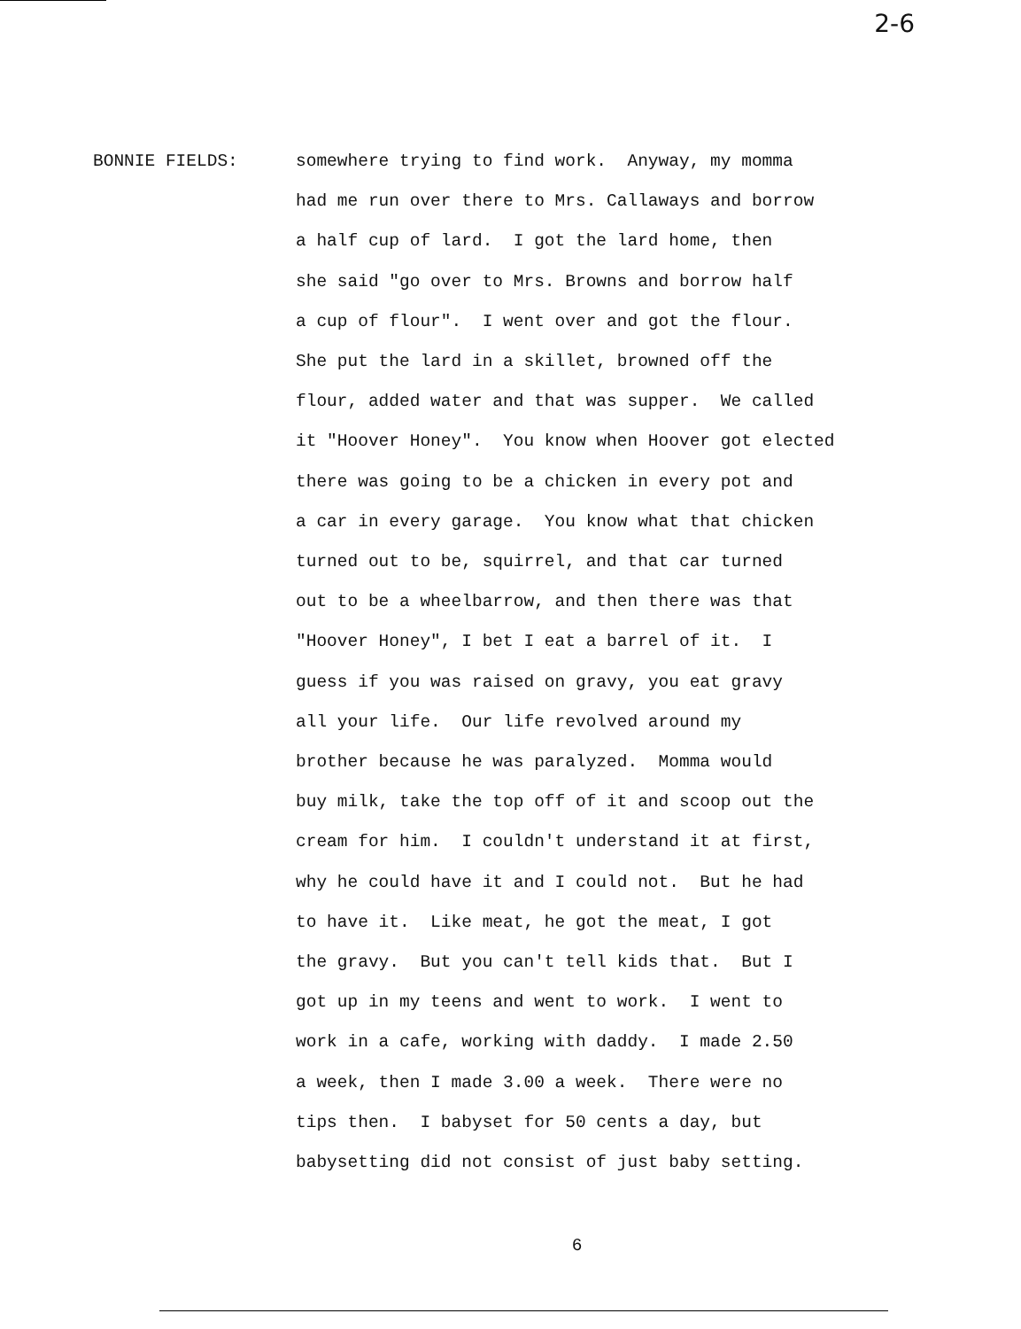2-6
BONNIE FIELDS:
somewhere trying to find work. Anyway, my momma had me run over there to Mrs. Callaways and borrow a half cup of lard. I got the lard home, then she said "go over to Mrs. Browns and borrow half a cup of flour". I went over and got the flour. She put the lard in a skillet, browned off the flour, added water and that was supper. We called it "Hoover Honey". You know when Hoover got elected there was going to be a chicken in every pot and a car in every garage. You know what that chicken turned out to be, squirrel, and that car turned out to be a wheelbarrow, and then there was that "Hoover Honey", I bet I eat a barrel of it. I guess if you was raised on gravy, you eat gravy all your life. Our life revolved around my brother because he was paralyzed. Momma would buy milk, take the top off of it and scoop out the cream for him. I couldn't understand it at first, why he could have it and I could not. But he had to have it. Like meat, he got the meat, I got the gravy. But you can't tell kids that. But I got up in my teens and went to work. I went to work in a cafe, working with daddy. I made 2.50 a week, then I made 3.00 a week. There were no tips then. I babyset for 50 cents a day, but babysetting did not consist of just baby setting.
6